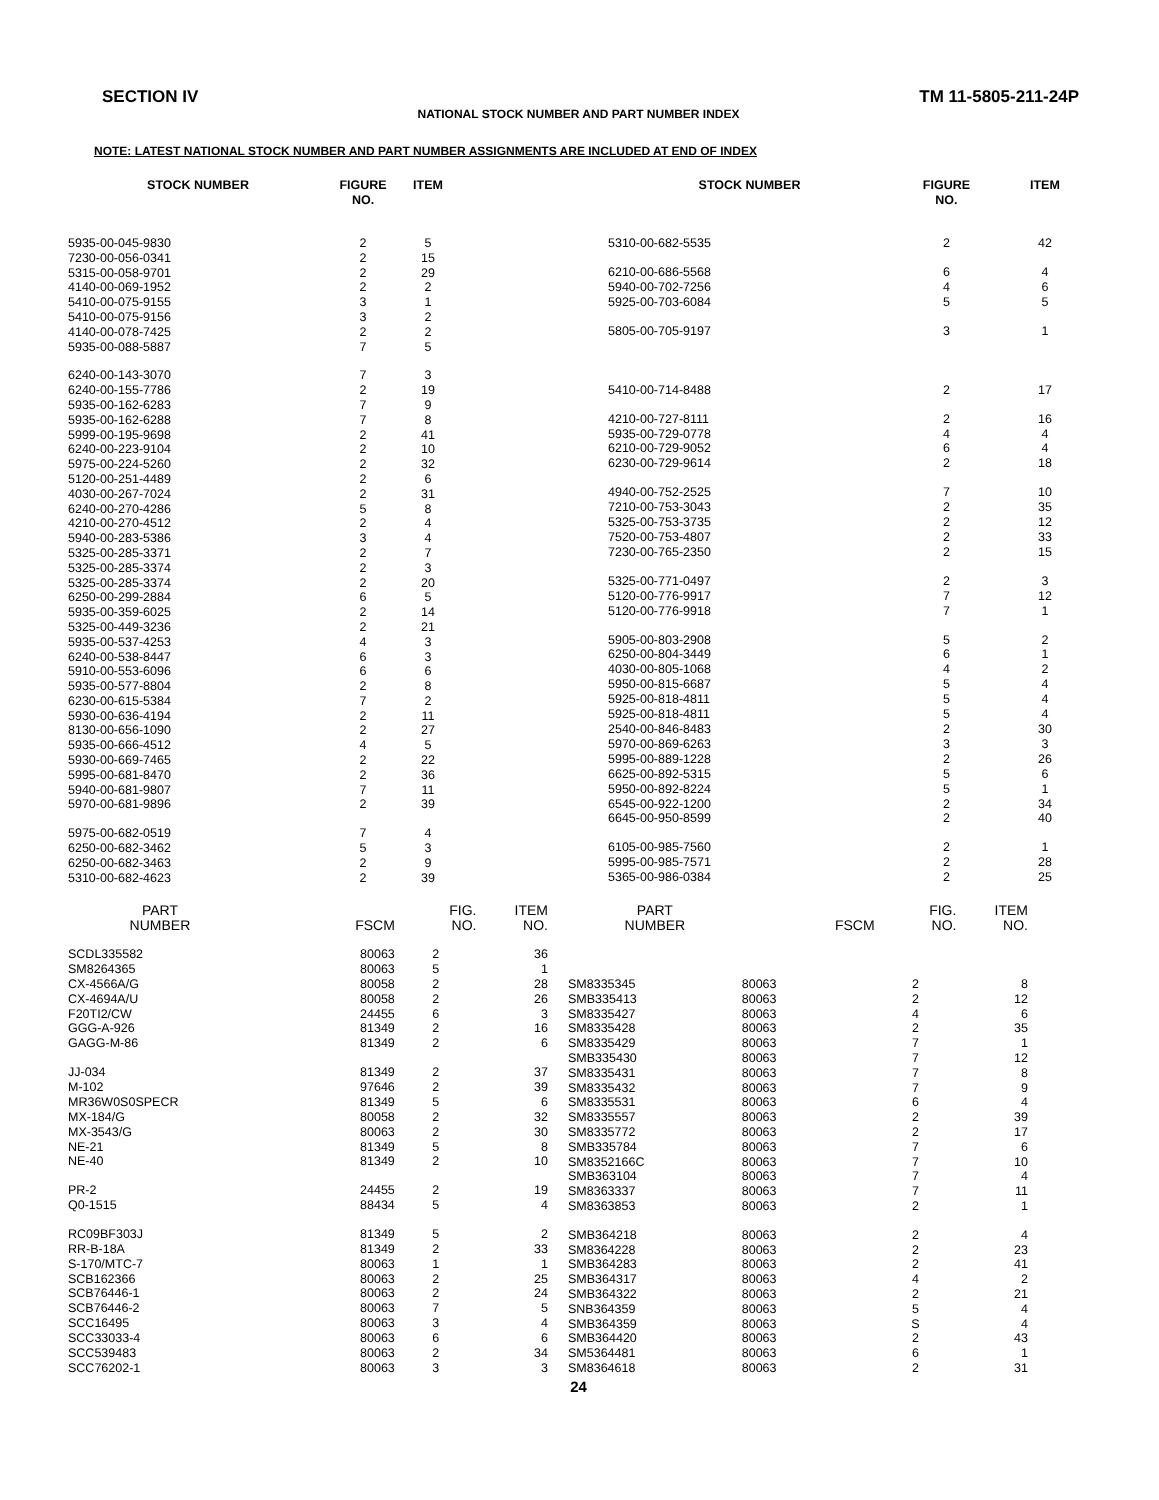SECTION IV TM 11-5805-211-24P
NATIONAL STOCK NUMBER AND PART NUMBER INDEX
NOTE: LATEST NATIONAL STOCK NUMBER AND PART NUMBER ASSIGNMENTS ARE INCLUDED AT END OF INDEX
| STOCK NUMBER | FIGURE NO. | ITEM | |
| --- | --- | --- | --- |
| 5935-00-045-9830 | 2 | 5 | |
| 7230-00-056-0341 | 2 | 15 | |
| 5315-00-058-9701 | 2 | 29 | |
| 4140-00-069-1952 | 2 | 2 | |
| 5410-00-075-9155 | 3 | 1 | |
| 5410-00-075-9156 | 3 | 2 | |
| 4140-00-078-7425 | 2 | 2 | |
| 5935-00-088-5887 | 7 | 5 | |
| 6240-00-143-3070 | 7 | 3 | |
| 6240-00-155-7786 | 2 | 19 | |
| 5935-00-162-6283 | 7 | 9 | |
| 5935-00-162-6288 | 7 | 8 | |
| 5999-00-195-9698 | 2 | 41 | |
| 6240-00-223-9104 | 2 | 10 | |
| 5975-00-224-5260 | 2 | 32 | |
| 5120-00-251-4489 | 2 | 6 | |
| 4030-00-267-7024 | 2 | 31 | |
| 6240-00-270-4286 | 5 | 8 | |
| 4210-00-270-4512 | 2 | 4 | |
| 5940-00-283-5386 | 3 | 4 | |
| 5325-00-285-3371 | 2 | 7 | |
| 5325-00-285-3374 | 2 | 3 | |
| 5325-00-285-3374 | 2 | 20 | |
| 6250-00-299-2884 | 6 | 5 | |
| 5935-00-359-6025 | 2 | 14 | |
| 5325-00-449-3236 | 2 | 21 | |
| 5935-00-537-4253 | 4 | 3 | |
| 6240-00-538-8447 | 6 | 3 | |
| 5910-00-553-6096 | 6 | 6 | |
| 5935-00-577-8804 | 2 | 8 | |
| 6230-00-615-5384 | 7 | 2 | |
| 5930-00-636-4194 | 2 | 11 | |
| 8130-00-656-1090 | 2 | 27 | |
| 5935-00-666-4512 | 4 | 5 | |
| 5930-00-669-7465 | 2 | 22 | |
| 5995-00-681-8470 | 2 | 36 | |
| 5940-00-681-9807 | 7 | 11 | |
| 5970-00-681-9896 | 2 | 39 | |
| 5975-00-682-0519 | 7 | 4 | |
| 6250-00-682-3462 | 5 | 3 | |
| 6250-00-682-3463 | 2 | 9 | |
| 5310-00-682-4623 | 2 | 39 | |
| STOCK NUMBER | FIGURE NO. | ITEM |
| --- | --- | --- |
| 5310-00-682-5535 | 2 | 42 |
| 6210-00-686-5568 | 6 | 4 |
| 5940-00-702-7256 | 4 | 6 |
| 5925-00-703-6084 | 5 | 5 |
| 5805-00-705-9197 | 3 | 1 |
| 5410-00-714-8488 | 2 | 17 |
| 4210-00-727-8111 | 2 | 16 |
| 5935-00-729-0778 | 4 | 4 |
| 6210-00-729-9052 | 6 | 4 |
| 6230-00-729-9614 | 2 | 18 |
| 4940-00-752-2525 | 7 | 10 |
| 7210-00-753-3043 | 2 | 35 |
| 5325-00-753-3735 | 2 | 12 |
| 7520-00-753-4807 | 2 | 33 |
| 7230-00-765-2350 | 2 | 15 |
| 5325-00-771-0497 | 2 | 3 |
| 5120-00-776-9917 | 7 | 12 |
| 5120-00-776-9918 | 7 | 1 |
| 5905-00-803-2908 | 5 | 2 |
| 6250-00-804-3449 | 6 | 1 |
| 4030-00-805-1068 | 4 | 2 |
| 5950-00-815-6687 | 5 | 4 |
| 5925-00-818-4811 | 5 | 4 |
| 5925-00-818-4811 | 5 | 4 |
| 2540-00-846-8483 | 2 | 30 |
| 5970-00-869-6263 | 3 | 3 |
| 5995-00-889-1228 | 2 | 26 |
| 6625-00-892-5315 | 5 | 6 |
| 5950-00-892-8224 | 5 | 1 |
| 6545-00-922-1200 | 2 | 34 |
| 6645-00-950-8599 | 2 | 40 |
| 6105-00-985-7560 | 2 | 1 |
| 5995-00-985-7571 | 2 | 28 |
| 5365-00-986-0384 | 2 | 25 |
| PART NUMBER | FSCM | FIG. NO. | ITEM NO. |
| --- | --- | --- | --- |
| SCDL335582 | 80063 | 2 | 36 |
| SM8264365 | 80063 | 5 | 1 |
| CX-4566A/G | 80058 | 2 | 28 |
| CX-4694A/U | 80058 | 2 | 26 |
| F20TI2/CW | 24455 | 6 | 3 |
| GGG-A-926 | 81349 | 2 | 16 |
| GAGG-M-86 | 81349 | 2 | 6 |
| JJ-034 | 81349 | 2 | 37 |
| M-102 | 97646 | 2 | 39 |
| MR36W0S0SPECR | 81349 | 5 | 6 |
| MX-184/G | 80058 | 2 | 32 |
| MX-3543/G | 80063 | 2 | 30 |
| NE-21 | 81349 | 5 | 8 |
| NE-40 | 81349 | 2 | 10 |
| PR-2 | 24455 | 2 | 19 |
| Q0-1515 | 88434 | 5 | 4 |
| RC09BF303J | 81349 | 5 | 2 |
| RR-B-18A | 81349 | 2 | 33 |
| S-170/MTC-7 | 80063 | 1 | 1 |
| SCB162366 | 80063 | 2 | 25 |
| SCB76446-1 | 80063 | 2 | 24 |
| SCB76446-2 | 80063 | 7 | 5 |
| SCC16495 | 80063 | 3 | 4 |
| SCC33033-4 | 80063 | 6 | 6 |
| SCC539483 | 80063 | 2 | 34 |
| SCC76202-1 | 80063 | 3 | 3 |
| PART NUMBER | FSCM | FIG. NO. | ITEM NO. |
| --- | --- | --- | --- |
| SM8335345 | 80063 | 2 | 8 |
| SMB335413 | 80063 | 2 | 12 |
| SM8335427 | 80063 | 4 | 6 |
| SM8335428 | 80063 | 2 | 35 |
| SM8335429 | 80063 | 7 | 1 |
| SMB335430 | 80063 | 7 | 12 |
| SM8335431 | 80063 | 7 | 8 |
| SM8335432 | 80063 | 7 | 9 |
| SM8335531 | 80063 | 6 | 4 |
| SM8335557 | 80063 | 2 | 39 |
| SM8335772 | 80063 | 2 | 17 |
| SMB335784 | 80063 | 7 | 6 |
| SM8352166C | 80063 | 7 | 10 |
| SMB363104 | 80063 | 7 | 4 |
| SM8363337 | 80063 | 7 | 11 |
| SM8363853 | 80063 | 2 | 1 |
| SMB364218 | 80063 | 2 | 4 |
| SM8364228 | 80063 | 2 | 23 |
| SMB364283 | 80063 | 2 | 41 |
| SMB364317 | 80063 | 4 | 2 |
| SMB364322 | 80063 | 2 | 21 |
| SNB364359 | 80063 | 5 | 4 |
| SMB364359 | 80063 | S | 4 |
| SMB364420 | 80063 | 2 | 43 |
| SM5364481 | 80063 | 6 | 1 |
| SM8364618 | 80063 | 2 | 31 |
24